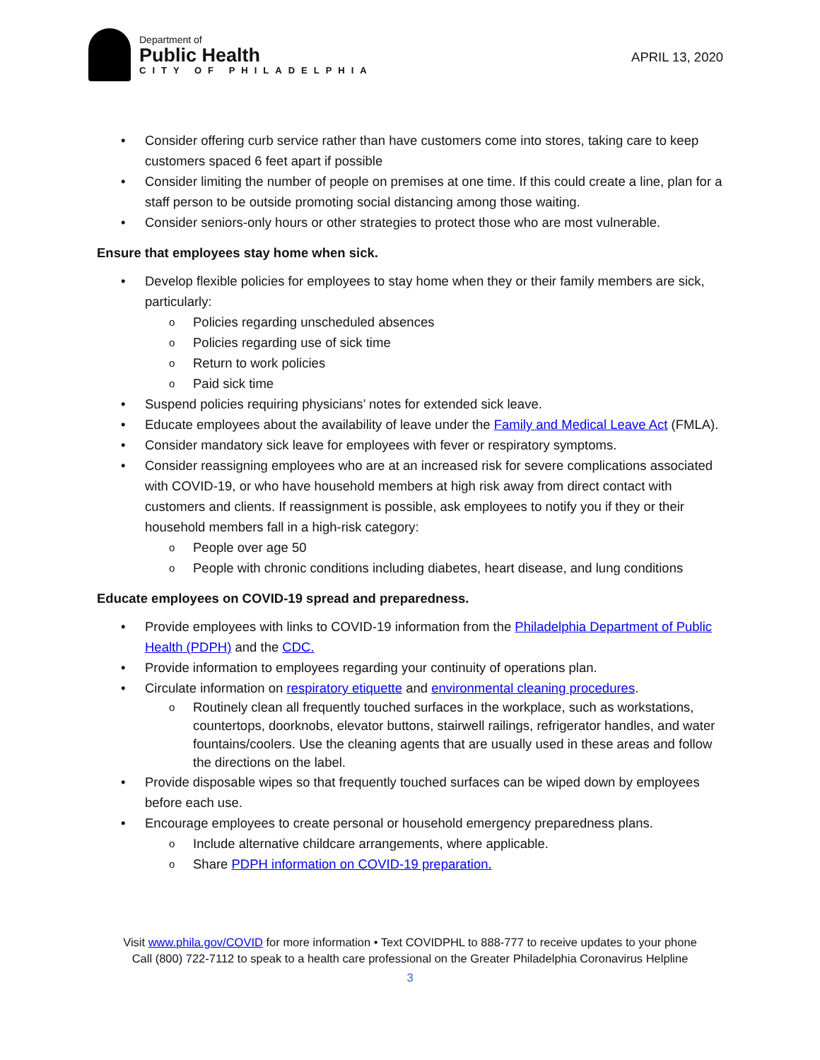Department of
Public Health
CITY OF PHILADELPHIA
APRIL 13, 2020
Consider offering curb service rather than have customers come into stores, taking care to keep customers spaced 6 feet apart if possible
Consider limiting the number of people on premises at one time. If this could create a line, plan for a staff person to be outside promoting social distancing among those waiting.
Consider seniors-only hours or other strategies to protect those who are most vulnerable.
Ensure that employees stay home when sick.
Develop flexible policies for employees to stay home when they or their family members are sick, particularly:
Policies regarding unscheduled absences
Policies regarding use of sick time
Return to work policies
Paid sick time
Suspend policies requiring physicians’ notes for extended sick leave.
Educate employees about the availability of leave under the Family and Medical Leave Act (FMLA).
Consider mandatory sick leave for employees with fever or respiratory symptoms.
Consider reassigning employees who are at an increased risk for severe complications associated with COVID-19, or who have household members at high risk away from direct contact with customers and clients. If reassignment is possible, ask employees to notify you if they or their household members fall in a high-risk category:
People over age 50
People with chronic conditions including diabetes, heart disease, and lung conditions
Educate employees on COVID-19 spread and preparedness.
Provide employees with links to COVID-19 information from the Philadelphia Department of Public Health (PDPH) and the CDC.
Provide information to employees regarding your continuity of operations plan.
Circulate information on respiratory etiquette and environmental cleaning procedures.
Routinely clean all frequently touched surfaces in the workplace, such as workstations, countertops, doorknobs, elevator buttons, stairwell railings, refrigerator handles, and water fountains/coolers. Use the cleaning agents that are usually used in these areas and follow the directions on the label.
Provide disposable wipes so that frequently touched surfaces can be wiped down by employees before each use.
Encourage employees to create personal or household emergency preparedness plans.
Include alternative childcare arrangements, where applicable.
Share PDPH information on COVID-19 preparation.
Visit www.phila.gov/COVID for more information • Text COVIDPHL to 888-777 to receive updates to your phone
Call (800) 722-7112 to speak to a health care professional on the Greater Philadelphia Coronavirus Helpline
3